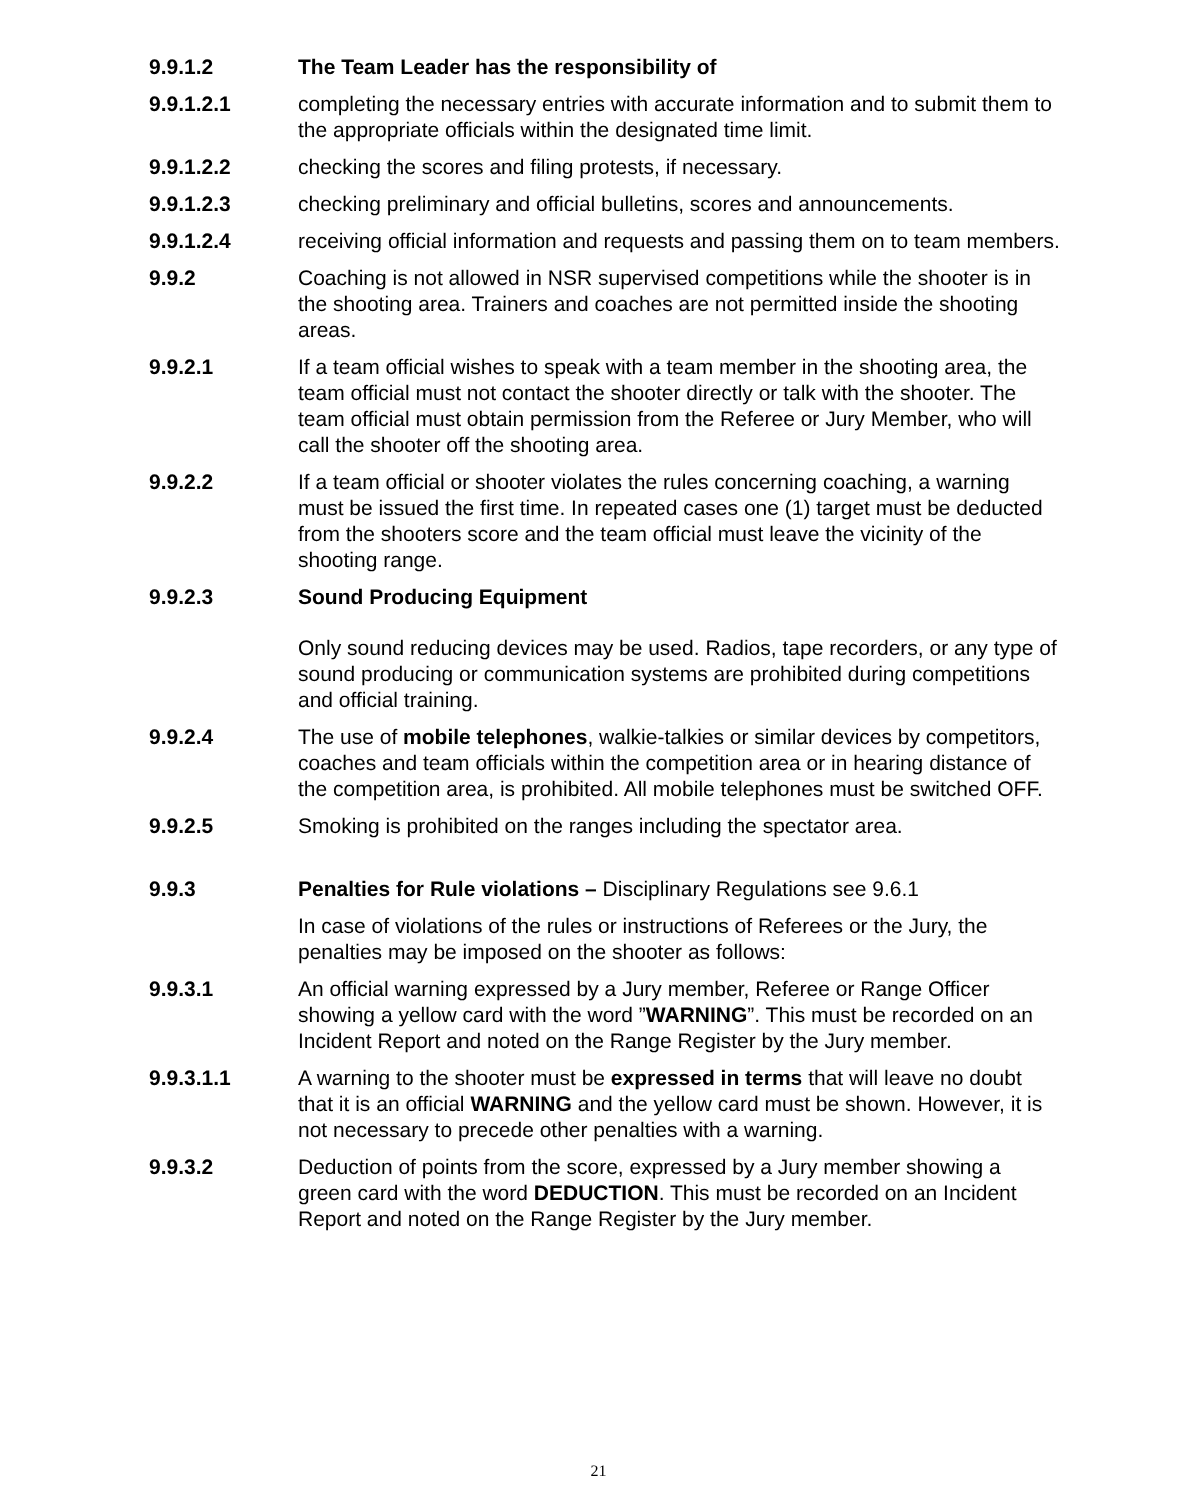9.9.1.2 The Team Leader has the responsibility of
9.9.1.2.1 completing the necessary entries with accurate information and to submit them to the appropriate officials within the designated time limit.
9.9.1.2.2 checking the scores and filing protests, if necessary.
9.9.1.2.3 checking preliminary and official bulletins, scores and announcements.
9.9.1.2.4 receiving official information and requests and passing them on to team members.
9.9.2 Coaching is not allowed in NSR supervised competitions while the shooter is in the shooting area. Trainers and coaches are not permitted inside the shooting areas.
9.9.2.1 If a team official wishes to speak with a team member in the shooting area, the team official must not contact the shooter directly or talk with the shooter. The team official must obtain permission from the Referee or Jury Member, who will call the shooter off the shooting area.
9.9.2.2 If a team official or shooter violates the rules concerning coaching, a warning must be issued the first time. In repeated cases one (1) target must be deducted from the shooters score and the team official must leave the vicinity of the shooting range.
9.9.2.3 Sound Producing Equipment
Only sound reducing devices may be used. Radios, tape recorders, or any type of sound producing or communication systems are prohibited during competitions and official training.
9.9.2.4 The use of mobile telephones, walkie-talkies or similar devices by competitors, coaches and team officials within the competition area or in hearing distance of the competition area, is prohibited. All mobile telephones must be switched OFF.
9.9.2.5 Smoking is prohibited on the ranges including the spectator area.
9.9.3 Penalties for Rule violations – Disciplinary Regulations see 9.6.1
In case of violations of the rules or instructions of Referees or the Jury, the penalties may be imposed on the shooter as follows:
9.9.3.1 An official warning expressed by a Jury member, Referee or Range Officer showing a yellow card with the word ”WARNING”. This must be recorded on an Incident Report and noted on the Range Register by the Jury member.
9.9.3.1.1 A warning to the shooter must be expressed in terms that will leave no doubt that it is an official WARNING and the yellow card must be shown. However, it is not necessary to precede other penalties with a warning.
9.9.3.2 Deduction of points from the score, expressed by a Jury member showing a green card with the word DEDUCTION. This must be recorded on an Incident Report and noted on the Range Register by the Jury member.
21